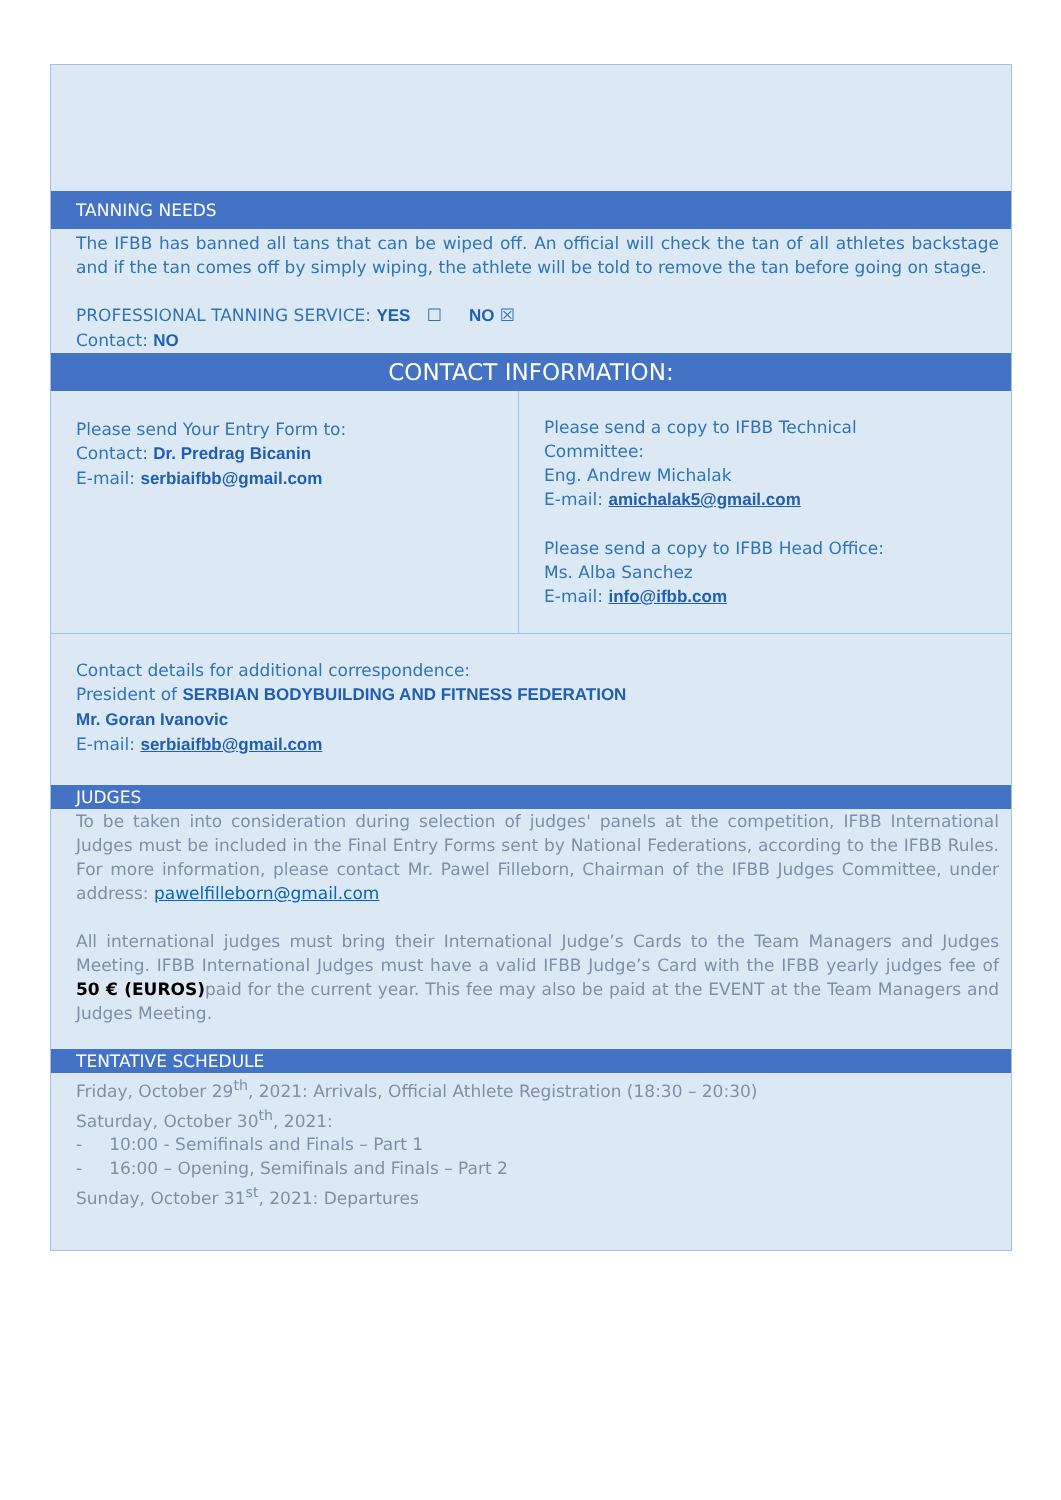TANNING NEEDS
The IFBB has banned all tans that can be wiped off. An official will check the tan of all athletes backstage and if the tan comes off by simply wiping, the athlete will be told to remove the tan before going on stage.
PROFESSIONAL TANNING SERVICE: YES ☐ NO ☒
Contact: NO
CONTACT INFORMATION:
Please send Your Entry Form to:
Contact: Dr. Predrag Bicanin
E-mail: serbiaifbb@gmail.com
Please send a copy to IFBB Technical
Committee:
Eng. Andrew Michalak
E-mail: amichalak5@gmail.com
Please send a copy to IFBB Head Office:
Ms. Alba Sanchez
E-mail: info@ifbb.com
Contact details for additional correspondence:
President of SERBIAN BODYBUILDING AND FITNESS FEDERATION
Mr. Goran Ivanovic
E-mail: serbiaifbb@gmail.com
JUDGES
To be taken into consideration during selection of judges' panels at the competition, IFBB International Judges must be included in the Final Entry Forms sent by National Federations, according to the IFBB Rules. For more information, please contact Mr. Pawel Filleborn, Chairman of the IFBB Judges Committee, under address: pawelfilleborn@gmail.com
All international judges must bring their International Judge’s Cards to the Team Managers and Judges Meeting. IFBB International Judges must have a valid IFBB Judge’s Card with the IFBB yearly judges fee of 50 € (EUROS) paid for the current year. This fee may also be paid at the EVENT at the Team Managers and Judges Meeting.
TENTATIVE SCHEDULE
Friday, October 29<sup>th</sup>, 2021: Arrivals, Official Athlete Registration (18:30 – 20:30)
Saturday, October 30<sup>th</sup>, 2021:
- 10:00 - Semifinals and Finals – Part 1
- 16:00 – Opening, Semifinals and Finals – Part 2
Sunday, October 31<sup>st</sup>, 2021: Departures